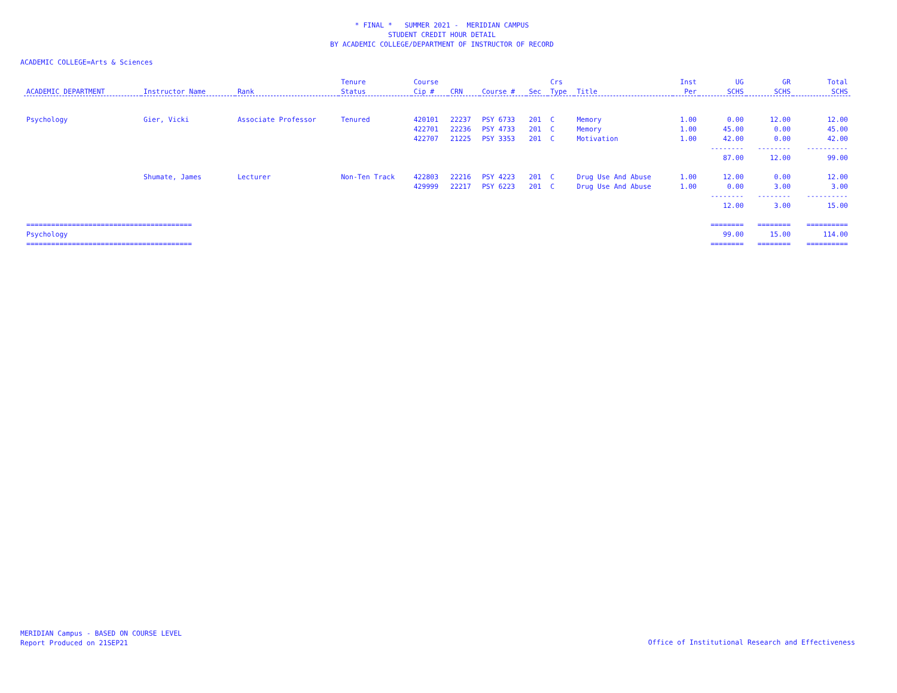* FINAL * SUMMER 2021 - MERIDIAN CAMPUS
STUDENT CREDIT HOUR DETAIL
BY ACADEMIC COLLEGE/DEPARTMENT OF INSTRUCTOR OF RECORD
ACADEMIC COLLEGE=Arts & Sciences
| | | | Tenure | Course | | | | Crs | | Inst | UG | GR | Total |
| --- | --- | --- | --- | --- | --- | --- | --- | --- | --- | --- | --- | --- | --- |
| ACADEMIC DEPARTMENT | Instructor Name | Rank | Status | Cip # | CRN | Course # | Sec | Type | Title | Per | SCHS | SCHS | SCHS |
| Psychology | Gier, Vicki | Associate Professor | Tenured | 420101 | 22237 | PSY 6733 | 201 | C | Memory | 1.00 | 0.00 | 12.00 | 12.00 |
| | | | | 422701 | 22236 | PSY 4733 | 201 | C | Memory | 1.00 | 45.00 | 0.00 | 45.00 |
| | | | | 422707 | 21225 | PSY 3353 | 201 | C | Motivation | 1.00 | 42.00 | 0.00 | 42.00 |
| | | | | | | | | | | | -------- | -------- | ---------- |
| | | | | | | | | | | | 87.00 | 12.00 | 99.00 |
| | Shumate, James | Lecturer | Non-Ten Track | 422803 | 22216 | PSY 4223 | 201 | C | Drug Use And Abuse | 1.00 | 12.00 | 0.00 | 12.00 |
| | | | | 429999 | 22217 | PSY 6223 | 201 | C | Drug Use And Abuse | 1.00 | 0.00 | 3.00 | 3.00 |
| | | | | | | | | | | | -------- | -------- | ---------- |
| | | | | | | | | | | | 12.00 | 3.00 | 15.00 |
| ======================================== | | | | | | | | | | | ======== | ======== | ========== |
| Psychology | | | | | | | | | | | 99.00 | 15.00 | 114.00 |
| ======================================== | | | | | | | | | | | ======== | ======== | ========== |
MERIDIAN Campus - BASED ON COURSE LEVEL
Report Produced on 21SEP21
Office of Institutional Research and Effectiveness